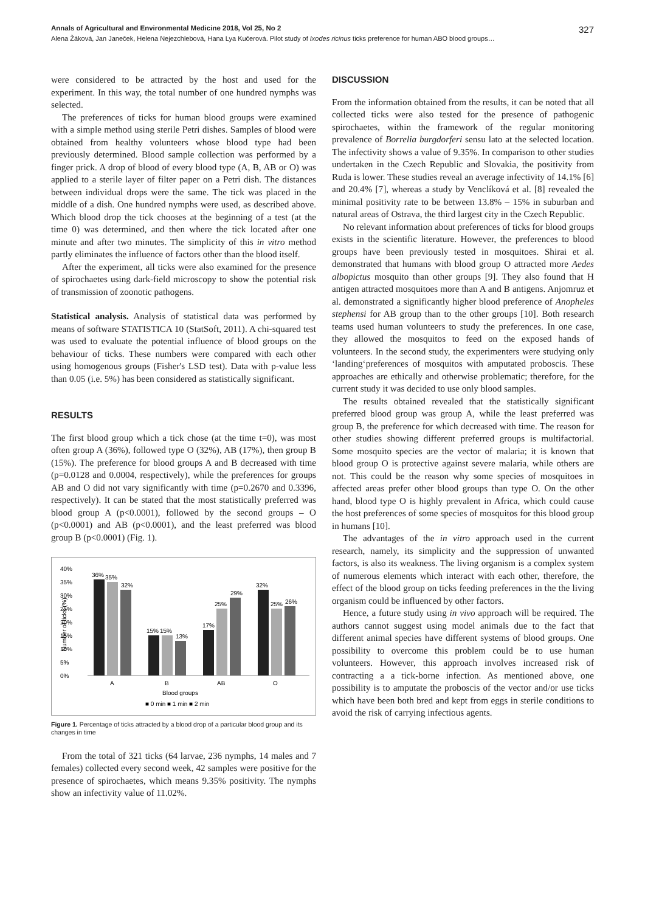Annals of Agricultural and Environmental Medicine 2018, Vol 25, No 2 327
Alena Žáková, Jan Janeček, Helena Nejezchlebová, Hana Lya Kučerová. Pilot study of Ixodes ricinus ticks preference for human ABO blood groups…
were considered to be attracted by the host and used for the experiment. In this way, the total number of one hundred nymphs was selected.
The preferences of ticks for human blood groups were examined with a simple method using sterile Petri dishes. Samples of blood were obtained from healthy volunteers whose blood type had been previously determined. Blood sample collection was performed by a finger prick. A drop of blood of every blood type (A, B, AB or O) was applied to a sterile layer of filter paper on a Petri dish. The distances between individual drops were the same. The tick was placed in the middle of a dish. One hundred nymphs were used, as described above. Which blood drop the tick chooses at the beginning of a test (at the time 0) was determined, and then where the tick located after one minute and after two minutes. The simplicity of this in vitro method partly eliminates the influence of factors other than the blood itself.
After the experiment, all ticks were also examined for the presence of spirochaetes using dark-field microscopy to show the potential risk of transmission of zoonotic pathogens.
Statistical analysis. Analysis of statistical data was performed by means of software STATISTICA 10 (StatSoft, 2011). A chi-squared test was used to evaluate the potential influence of blood groups on the behaviour of ticks. These numbers were compared with each other using homogenous groups (Fisher's LSD test). Data with p-value less than 0.05 (i.e. 5%) has been considered as statistically significant.
RESULTS
The first blood group which a tick chose (at the time t=0), was most often group A (36%), followed type O (32%), AB (17%), then group B (15%). The preference for blood groups A and B decreased with time (p=0.0128 and 0.0004, respectively), while the preferences for groups AB and O did not vary significantly with time (p=0.2670 and 0.3396, respectively). It can be stated that the most statistically preferred was blood group A (p<0.0001), followed by the second groups – O (p<0.0001) and AB (p<0.0001), and the least preferred was blood group B (p<0.0001) (Fig. 1).
40%
35%
30%
25%
20%
15%
10%
5%
0%
Number of ticks (%)
36%
35%
32%
15%
15%
13%
17%
25%
29%
32%
25%
26%
A
B
AB
O
Blood groups
■ 0 min ■ 1 min ■ 2 min
Figure 1. Percentage of ticks attracted by a blood drop of a particular blood group and its changes in time
From the total of 321 ticks (64 larvae, 236 nymphs, 14 males and 7 females) collected every second week, 42 samples were positive for the presence of spirochaetes, which means 9.35% positivity. The nymphs show an infectivity value of 11.02%.
DISCUSSION
From the information obtained from the results, it can be noted that all collected ticks were also tested for the presence of pathogenic spirochaetes, within the framework of the regular monitoring prevalence of Borrelia burgdorferi sensu lato at the selected location. The infectivity shows a value of 9.35%. In comparison to other studies undertaken in the Czech Republic and Slovakia, the positivity from Ruda is lower. These studies reveal an average infectivity of 14.1% [6] and 20.4% [7], whereas a study by Venclíková et al. [8] revealed the minimal positivity rate to be between 13.8% – 15% in suburban and natural areas of Ostrava, the third largest city in the Czech Republic.
No relevant information about preferences of ticks for blood groups exists in the scientific literature. However, the preferences to blood groups have been previously tested in mosquitoes. Shirai et al. demonstrated that humans with blood group O attracted more Aedes albopictus mosquito than other groups [9]. They also found that H antigen attracted mosquitoes more than A and B antigens. Anjomruz et al. demonstrated a significantly higher blood preference of Anopheles stephensi for AB group than to the other groups [10]. Both research teams used human volunteers to study the preferences. In one case, they allowed the mosquitos to feed on the exposed hands of volunteers. In the second study, the experimenters were studying only ‘landing‘preferences of mosquitos with amputated proboscis. These approaches are ethically and otherwise problematic; therefore, for the current study it was decided to use only blood samples.
The results obtained revealed that the statistically significant preferred blood group was group A, while the least preferred was group B, the preference for which decreased with time. The reason for other studies showing different preferred groups is multifactorial. Some mosquito species are the vector of malaria; it is known that blood group O is protective against severe malaria, while others are not. This could be the reason why some species of mosquitoes in affected areas prefer other blood groups than type O. On the other hand, blood type O is highly prevalent in Africa, which could cause the host preferences of some species of mosquitos for this blood group in humans [10].
The advantages of the in vitro approach used in the current research, namely, its simplicity and the suppression of unwanted factors, is also its weakness. The living organism is a complex system of numerous elements which interact with each other, therefore, the effect of the blood group on ticks feeding preferences in the the living organism could be influenced by other factors.
Hence, a future study using in vivo approach will be required. The authors cannot suggest using model animals due to the fact that different animal species have different systems of blood groups. One possibility to overcome this problem could be to use human volunteers. However, this approach involves increased risk of contracting a a tick-borne infection. As mentioned above, one possibility is to amputate the proboscis of the vector and/or use ticks which have been both bred and kept from eggs in sterile conditions to avoid the risk of carrying infectious agents.